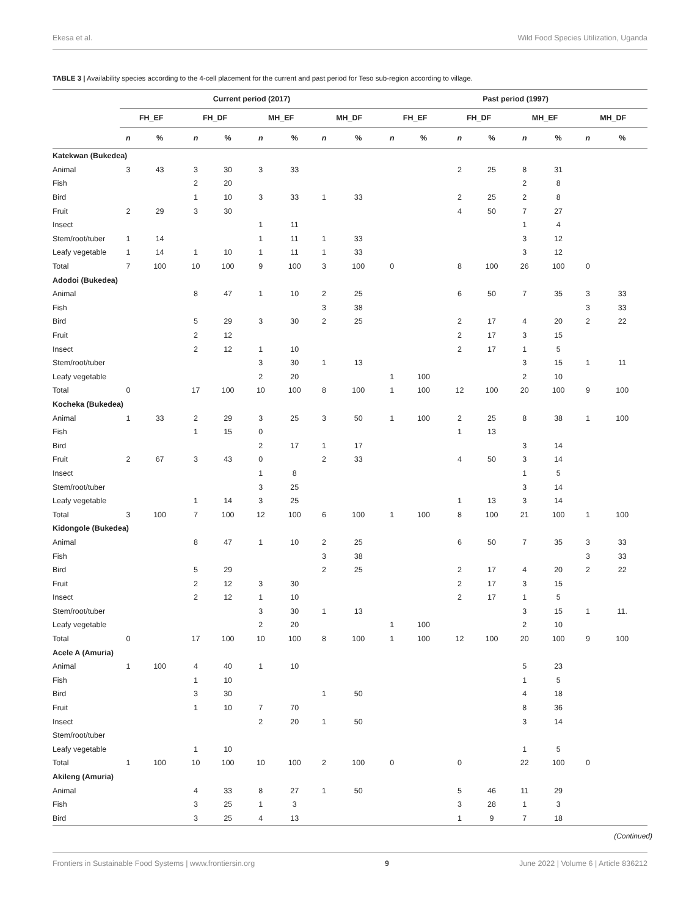Ekesa et al. Wild Food Species Utilization, Uganda
TABLE 3 | Availability species according to the 4-cell placement for the current and past period for Teso sub-region according to village.
| | Current period (2017) | | | | | | | | Past period (1997) | | | | | | | |
| --- | --- | --- | --- | --- | --- | --- | --- | --- | --- | --- | --- | --- | --- | --- | --- | --- |
| | FH_EF | | FH_DF | | MH_EF | | MH_DF | | FH_EF | | FH_DF | | MH_EF | | MH_DF | |
| | n | % | n | % | n | % | n | % | n | % | n | % | n | % | n | % |
| Katekwan (Bukedea) | | | | | | | | | | | | | | | | |
| Animal | 3 | 43 | 3 | 30 | 3 | 33 | | | | | 2 | 25 | 8 | 31 | | |
| Fish | | | 2 | 20 | | | | | | | | | 2 | 8 | | |
| Bird | | | 1 | 10 | 3 | 33 | 1 | 33 | | | 2 | 25 | 2 | 8 | | |
| Fruit | 2 | 29 | 3 | 30 | | | | | | | 4 | 50 | 7 | 27 | | |
| Insect | | | | | 1 | 11 | | | | | | | 1 | 4 | | |
| Stem/root/tuber | 1 | 14 | | | 1 | 11 | 1 | 33 | | | | | 3 | 12 | | |
| Leafy vegetable | 1 | 14 | 1 | 10 | 1 | 11 | 1 | 33 | | | | | 3 | 12 | | |
| Total | 7 | 100 | 10 | 100 | 9 | 100 | 3 | 100 | 0 | | 8 | 100 | 26 | 100 | 0 | |
| Adodoi (Bukedea) | | | | | | | | | | | | | | | | |
| Animal | | | 8 | 47 | 1 | 10 | 2 | 25 | | | 6 | 50 | 7 | 35 | 3 | 33 |
| Fish | | | | | | | 3 | 38 | | | | | | | 3 | 33 |
| Bird | | | 5 | 29 | 3 | 30 | 2 | 25 | | | 2 | 17 | 4 | 20 | 2 | 22 |
| Fruit | | | 2 | 12 | | | | | | | 2 | 17 | 3 | 15 | | |
| Insect | | | 2 | 12 | 1 | 10 | | | | | 2 | 17 | 1 | 5 | | |
| Stem/root/tuber | | | | | 3 | 30 | 1 | 13 | | | | | 3 | 15 | 1 | 11 |
| Leafy vegetable | | | | | 2 | 20 | | | 1 | 100 | | | 2 | 10 | | |
| Total | 0 | | 17 | 100 | 10 | 100 | 8 | 100 | 1 | 100 | 12 | 100 | 20 | 100 | 9 | 100 |
| Kocheka (Bukedea) | | | | | | | | | | | | | | | | |
| Animal | 1 | 33 | 2 | 29 | 3 | 25 | 3 | 50 | 1 | 100 | 2 | 25 | 8 | 38 | 1 | 100 |
| Fish | | | 1 | 15 | 0 | | | | | | 1 | 13 | | | | |
| Bird | | | | | 2 | 17 | 1 | 17 | | | | | 3 | 14 | | |
| Fruit | 2 | 67 | 3 | 43 | 0 | | 2 | 33 | | | 4 | 50 | 3 | 14 | | |
| Insect | | | | | 1 | 8 | | | | | | | 1 | 5 | | |
| Stem/root/tuber | | | | | 3 | 25 | | | | | | | 3 | 14 | | |
| Leafy vegetable | | | 1 | 14 | 3 | 25 | | | | | 1 | 13 | 3 | 14 | | |
| Total | 3 | 100 | 7 | 100 | 12 | 100 | 6 | 100 | 1 | 100 | 8 | 100 | 21 | 100 | 1 | 100 |
| Kidongole (Bukedea) | | | | | | | | | | | | | | | | |
| Animal | | | 8 | 47 | 1 | 10 | 2 | 25 | | | 6 | 50 | 7 | 35 | 3 | 33 |
| Fish | | | | | | | 3 | 38 | | | | | | | 3 | 33 |
| Bird | | | 5 | 29 | | | 2 | 25 | | | 2 | 17 | 4 | 20 | 2 | 22 |
| Fruit | | | 2 | 12 | 3 | 30 | | | | | 2 | 17 | 3 | 15 | | |
| Insect | | | 2 | 12 | 1 | 10 | | | | | 2 | 17 | 1 | 5 | | |
| Stem/root/tuber | | | | | 3 | 30 | 1 | 13 | | | | | 3 | 15 | 1 | 11. |
| Leafy vegetable | | | | | 2 | 20 | | | 1 | 100 | | | 2 | 10 | | |
| Total | 0 | | 17 | 100 | 10 | 100 | 8 | 100 | 1 | 100 | 12 | 100 | 20 | 100 | 9 | 100 |
| Acele A (Amuria) | | | | | | | | | | | | | | | | |
| Animal | 1 | 100 | 4 | 40 | 1 | 10 | | | | | | | 5 | 23 | | |
| Fish | | | 1 | 10 | | | | | | | | | 1 | 5 | | |
| Bird | | | 3 | 30 | | | 1 | 50 | | | | | 4 | 18 | | |
| Fruit | | | 1 | 10 | 7 | 70 | | | | | | | 8 | 36 | | |
| Insect | | | | | 2 | 20 | 1 | 50 | | | | | 3 | 14 | | |
| Stem/root/tuber | | | | | | | | | | | | | | | | |
| Leafy vegetable | | | 1 | 10 | | | | | | | | | 1 | 5 | | |
| Total | 1 | 100 | 10 | 100 | 10 | 100 | 2 | 100 | 0 | | 0 | | 22 | 100 | 0 | |
| Akileng (Amuria) | | | | | | | | | | | | | | | | |
| Animal | | | 4 | 33 | 8 | 27 | 1 | 50 | | | 5 | 46 | 11 | 29 | | |
| Fish | | | 3 | 25 | 1 | 3 | | | | | 3 | 28 | 1 | 3 | | |
| Bird | | | 3 | 25 | 4 | 13 | | | | | 1 | 9 | 7 | 18 | | |
(Continued)
Frontiers in Sustainable Food Systems | www.frontiersin.org 9 June 2022 | Volume 6 | Article 836212